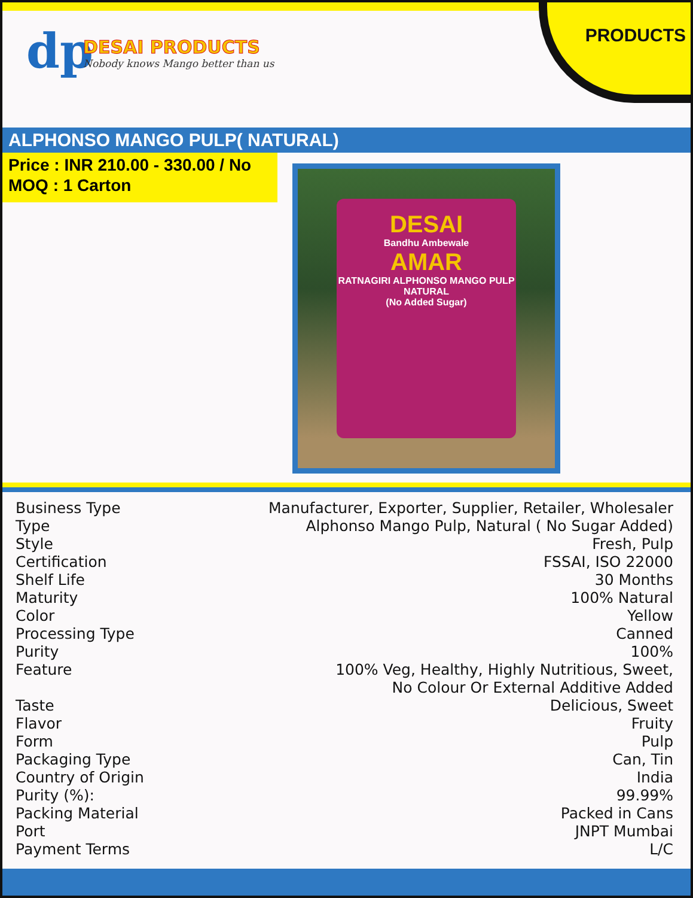dp
DESAI PRODUCTS
Nobody knows Mango better than us
PRODUCTS
ALPHONSO MANGO PULP( NATURAL)
Price : INR 210.00 - 330.00 / No
MOQ : 1 Carton
DESAI
Bandhu Ambewale
AMAR
RATNAGIRI ALPHONSO MANGO PULP
NATURAL
(No Added Sugar)
| Business Type | Manufacturer, Exporter, Supplier, Retailer, Wholesaler |
| Type | Alphonso Mango Pulp, Natural ( No Sugar Added) |
| Style | Fresh, Pulp |
| Certification | FSSAI, ISO 22000 |
| Shelf Life | 30 Months |
| Maturity | 100% Natural |
| Color | Yellow |
| Processing Type | Canned |
| Purity | 100% |
| Feature | 100% Veg, Healthy, Highly Nutritious, Sweet, No Colour Or External Additive Added |
| Taste | Delicious, Sweet |
| Flavor | Fruity |
| Form | Pulp |
| Packaging Type | Can, Tin |
| Country of Origin | India |
| Purity (%): | 99.99% |
| Packing Material | Packed in Cans |
| Port | JNPT Mumbai |
| Payment Terms | L/C |